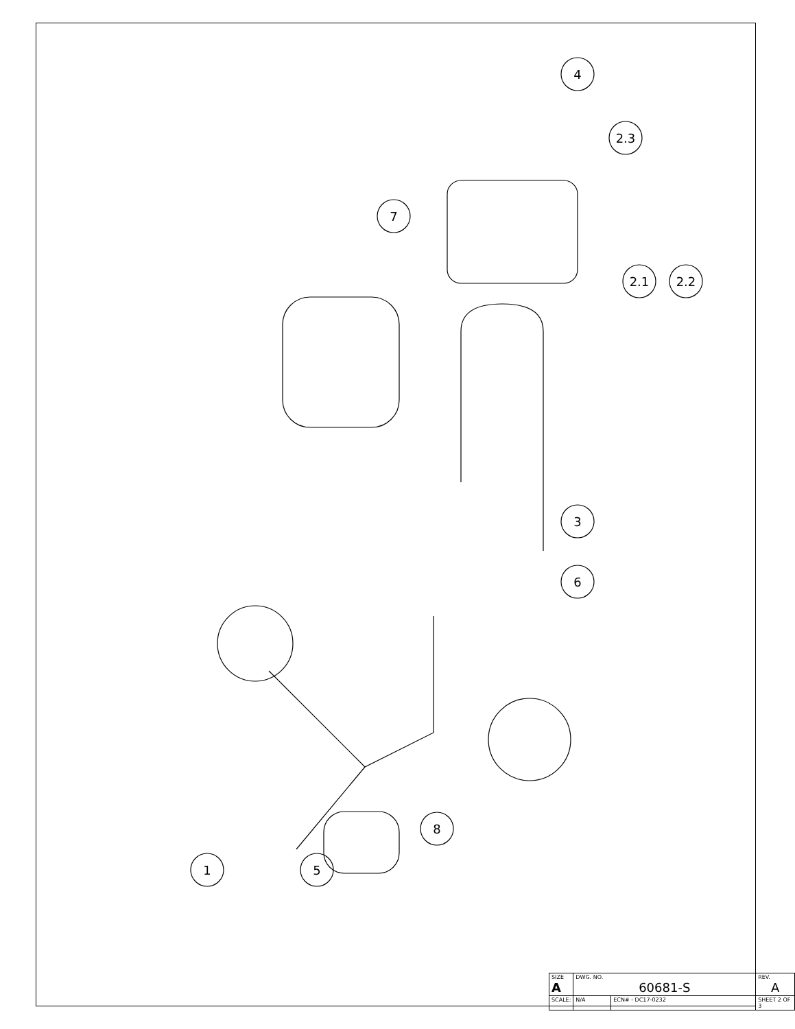4
2.3
7
2.1
2.2
3
6
8
1
5
| SIZE A | DWG. NO. 60681-S | | | REV. A |
| SCALE: | N/A | ECN# - DC17-0232 | SHEET 2 OF 3 | |